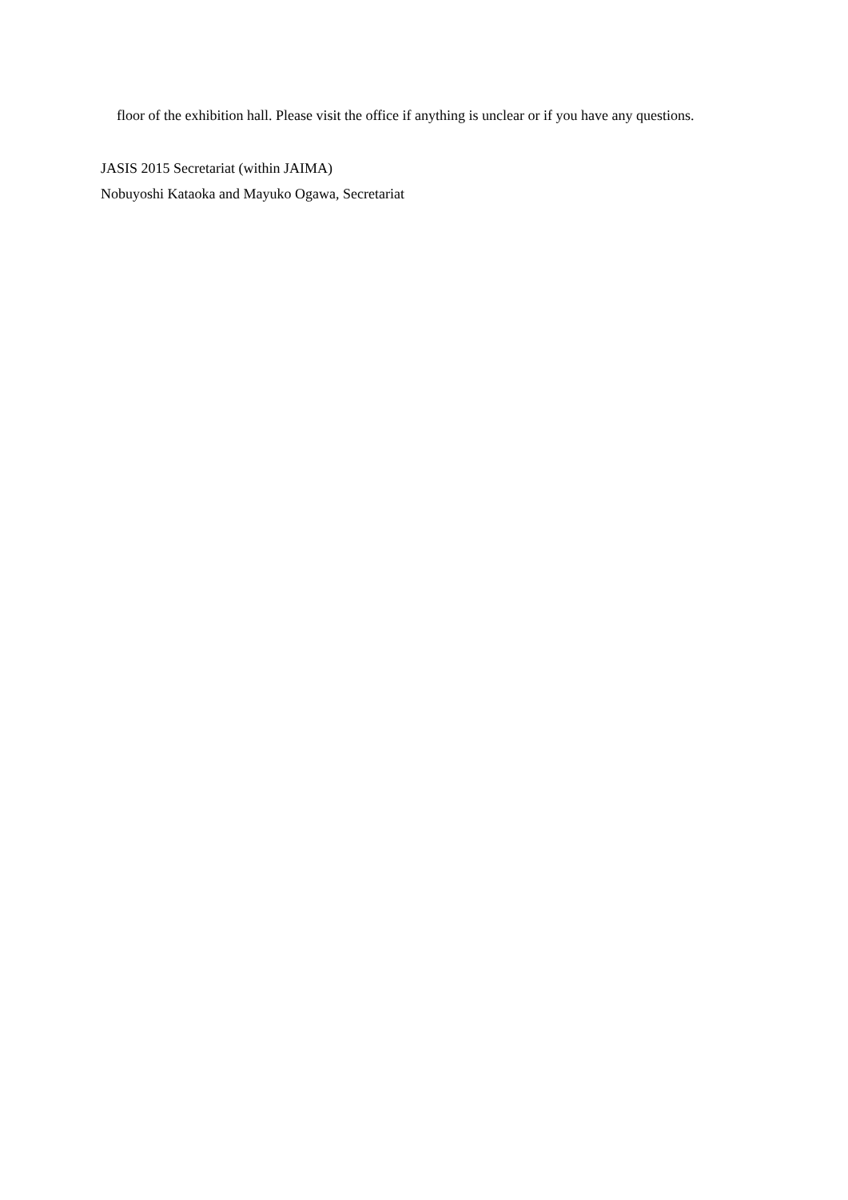floor of the exhibition hall. Please visit the office if anything is unclear or if you have any questions.
JASIS 2015 Secretariat (within JAIMA)
Nobuyoshi Kataoka and Mayuko Ogawa, Secretariat